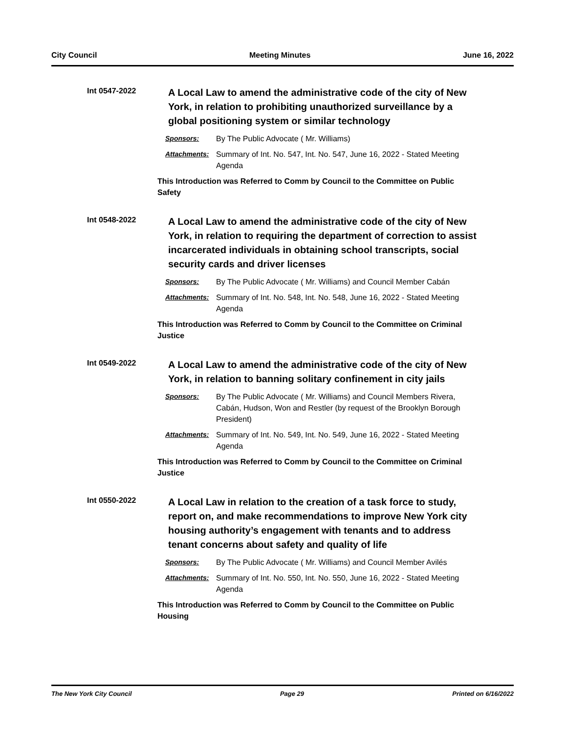City Council Meeting Minutes June 16, 2022
Int 0547-2022
A Local Law to amend the administrative code of the city of New York, in relation to prohibiting unauthorized surveillance by a global positioning system or similar technology
Sponsors: By The Public Advocate ( Mr. Williams)
Attachments: Summary of Int. No. 547, Int. No. 547, June 16, 2022 - Stated Meeting Agenda
This Introduction was Referred to Comm by Council to the Committee on Public Safety
Int 0548-2022
A Local Law to amend the administrative code of the city of New York, in relation to requiring the department of correction to assist incarcerated individuals in obtaining school transcripts, social security cards and driver licenses
Sponsors: By The Public Advocate ( Mr. Williams) and Council Member Cabán
Attachments: Summary of Int. No. 548, Int. No. 548, June 16, 2022 - Stated Meeting Agenda
This Introduction was Referred to Comm by Council to the Committee on Criminal Justice
Int 0549-2022
A Local Law to amend the administrative code of the city of New York, in relation to banning solitary confinement in city jails
Sponsors: By The Public Advocate ( Mr. Williams) and Council Members Rivera, Cabán, Hudson, Won and Restler (by request of the Brooklyn Borough President)
Attachments: Summary of Int. No. 549, Int. No. 549, June 16, 2022 - Stated Meeting Agenda
This Introduction was Referred to Comm by Council to the Committee on Criminal Justice
Int 0550-2022
A Local Law in relation to the creation of a task force to study, report on, and make recommendations to improve New York city housing authority’s engagement with tenants and to address tenant concerns about safety and quality of life
Sponsors: By The Public Advocate ( Mr. Williams) and Council Member Avilés
Attachments: Summary of Int. No. 550, Int. No. 550, June 16, 2022 - Stated Meeting Agenda
This Introduction was Referred to Comm by Council to the Committee on Public Housing
The New York City Council Page 29 Printed on 6/16/2022